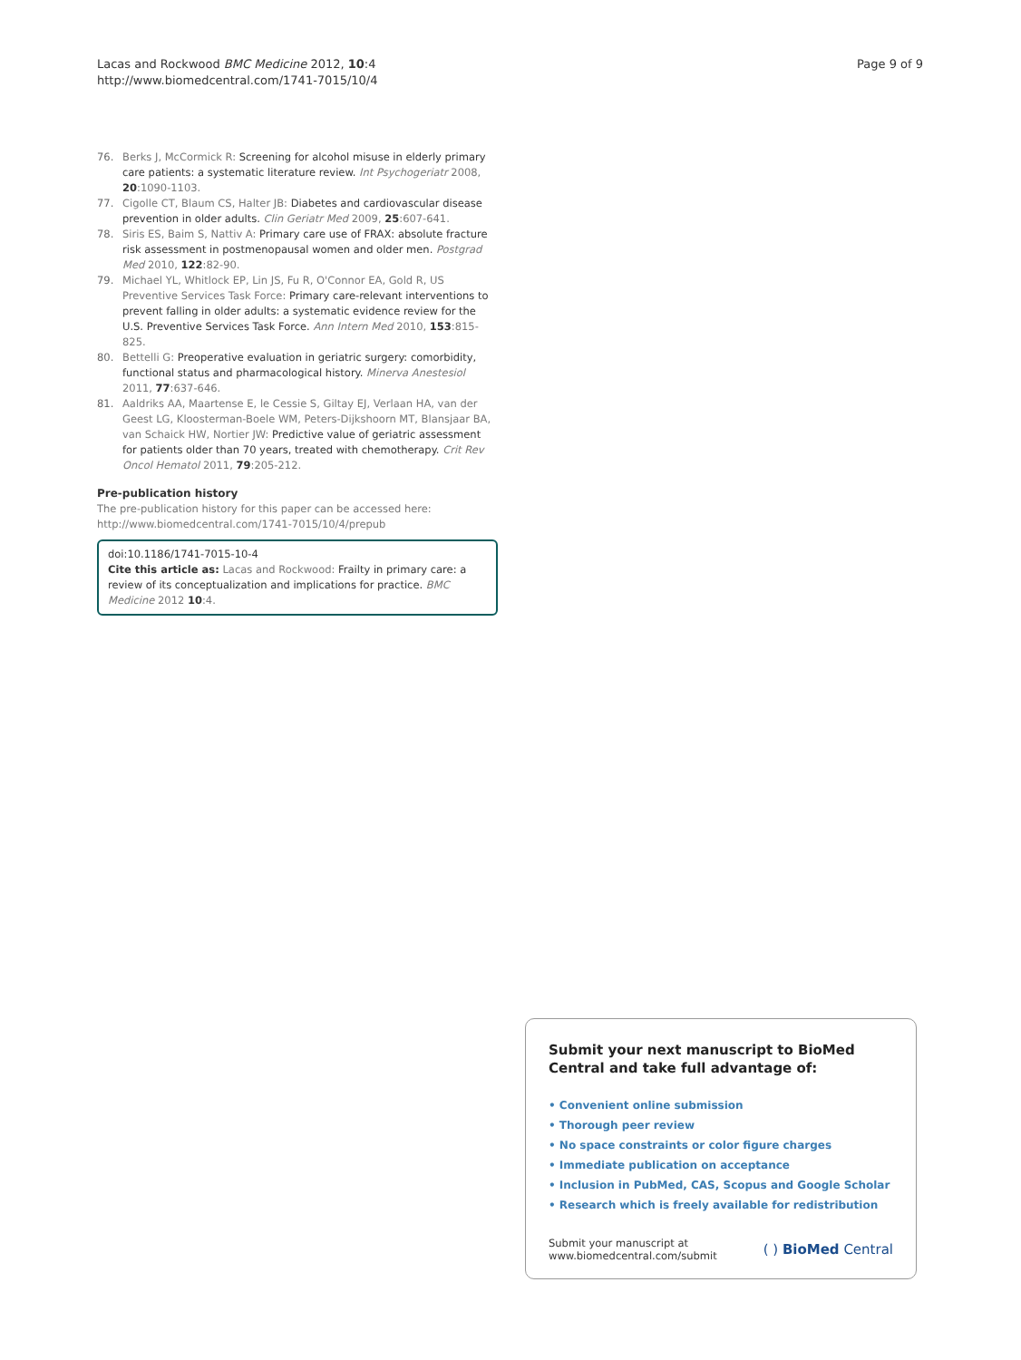Lacas and Rockwood BMC Medicine 2012, 10:4
http://www.biomedcentral.com/1741-7015/10/4
Page 9 of 9
76. Berks J, McCormick R: Screening for alcohol misuse in elderly primary care patients: a systematic literature review. Int Psychogeriatr 2008, 20:1090-1103.
77. Cigolle CT, Blaum CS, Halter JB: Diabetes and cardiovascular disease prevention in older adults. Clin Geriatr Med 2009, 25:607-641.
78. Siris ES, Baim S, Nattiv A: Primary care use of FRAX: absolute fracture risk assessment in postmenopausal women and older men. Postgrad Med 2010, 122:82-90.
79. Michael YL, Whitlock EP, Lin JS, Fu R, O'Connor EA, Gold R, US Preventive Services Task Force: Primary care-relevant interventions to prevent falling in older adults: a systematic evidence review for the U.S. Preventive Services Task Force. Ann Intern Med 2010, 153:815-825.
80. Bettelli G: Preoperative evaluation in geriatric surgery: comorbidity, functional status and pharmacological history. Minerva Anestesiol 2011, 77:637-646.
81. Aaldriks AA, Maartense E, le Cessie S, Giltay EJ, Verlaan HA, van der Geest LG, Kloosterman-Boele WM, Peters-Dijkshoorn MT, Blansjaar BA, van Schaick HW, Nortier JW: Predictive value of geriatric assessment for patients older than 70 years, treated with chemotherapy. Crit Rev Oncol Hematol 2011, 79:205-212.
Pre-publication history
The pre-publication history for this paper can be accessed here:
http://www.biomedcentral.com/1741-7015/10/4/prepub
doi:10.1186/1741-7015-10-4
Cite this article as: Lacas and Rockwood: Frailty in primary care: a review of its conceptualization and implications for practice. BMC Medicine 2012 10:4.
Submit your next manuscript to BioMed Central and take full advantage of:
• Convenient online submission
• Thorough peer review
• No space constraints or color figure charges
• Immediate publication on acceptance
• Inclusion in PubMed, CAS, Scopus and Google Scholar
• Research which is freely available for redistribution
Submit your manuscript at
www.biomedcentral.com/submit
( ) BioMed Central